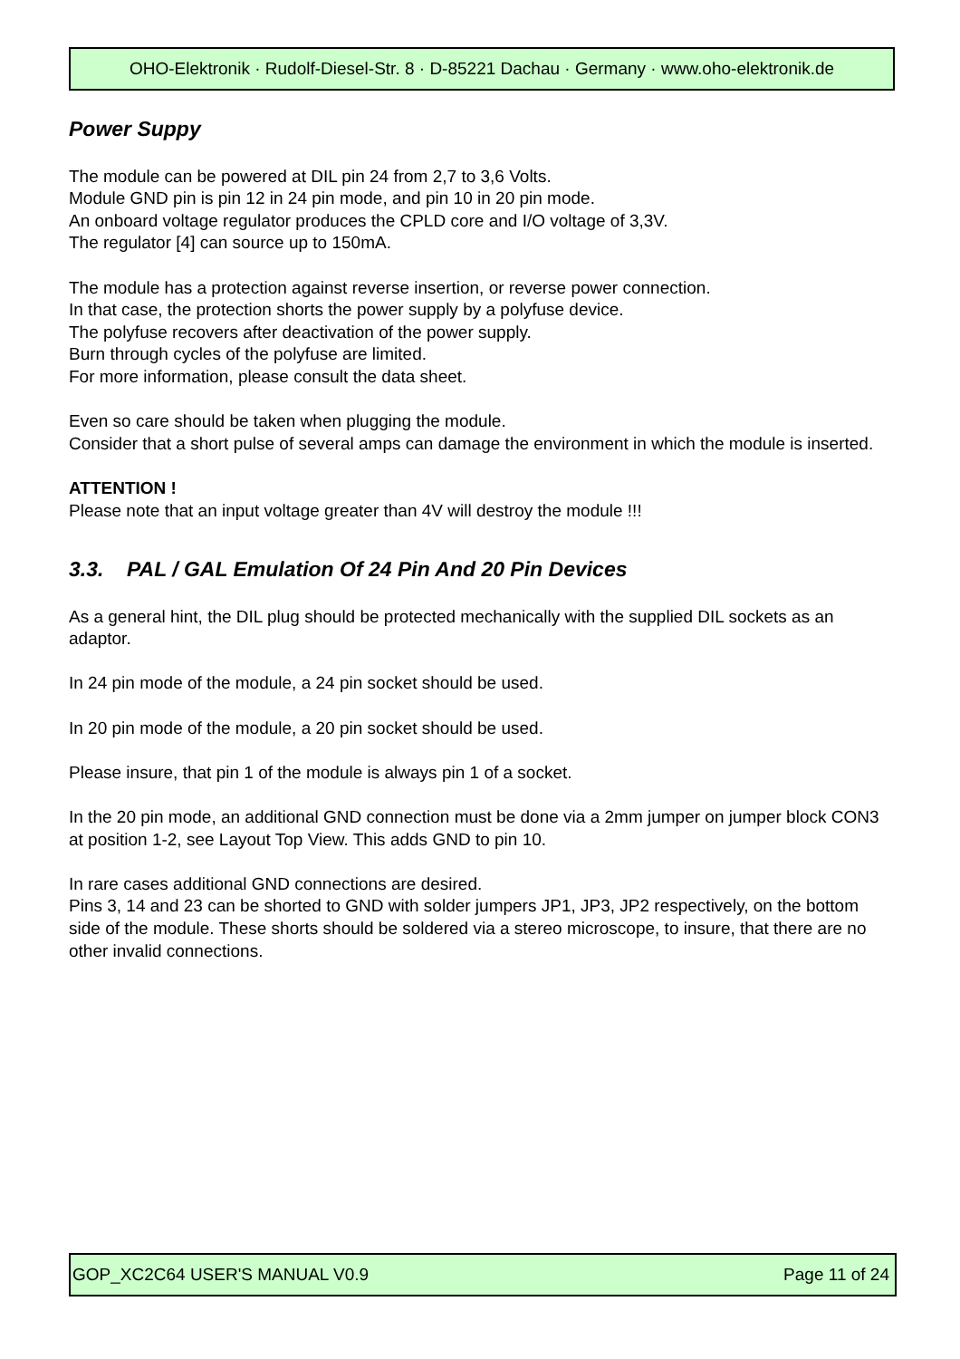OHO-Elektronik · Rudolf-Diesel-Str. 8 · D-85221 Dachau · Germany · www.oho-elektronik.de
Power Suppy
The module can be powered at DIL pin 24 from 2,7 to 3,6 Volts.
Module GND pin is pin 12 in 24 pin mode, and pin 10 in 20 pin mode.
An onboard voltage regulator produces the CPLD core and I/O voltage of 3,3V.
The regulator [4] can source up to 150mA.
The module has a protection against reverse insertion, or reverse power connection.
In that case, the protection shorts the power supply by a polyfuse device.
The polyfuse recovers after deactivation of the power supply.
Burn through cycles of the polyfuse are limited.
For more information, please consult the data sheet.
Even so care should be taken when plugging the module.
Consider that a short pulse of several amps can damage the environment in which the module is inserted.
ATTENTION !
Please note that an input voltage greater than 4V will destroy the module !!!
3.3. PAL / GAL Emulation Of 24 Pin And 20 Pin Devices
As a general hint, the DIL plug should be protected mechanically with the supplied DIL sockets as an adaptor.
In 24 pin mode of the module, a 24 pin socket should be used.
In 20 pin mode of the module, a 20 pin socket should be used.
Please insure, that pin 1 of the module is always pin 1 of a socket.
In the 20 pin mode, an additional GND connection must be done via a 2mm jumper on jumper block CON3 at position 1-2, see Layout Top View. This adds GND to pin 10.
In rare cases additional GND connections are desired.
Pins 3, 14 and 23 can be shorted to GND with solder jumpers JP1, JP3, JP2 respectively, on the bottom side of the module. These shorts should be soldered via a stereo microscope, to insure, that there are no other invalid connections.
GOP_XC2C64 USER'S MANUAL V0.9 Page 11 of 24